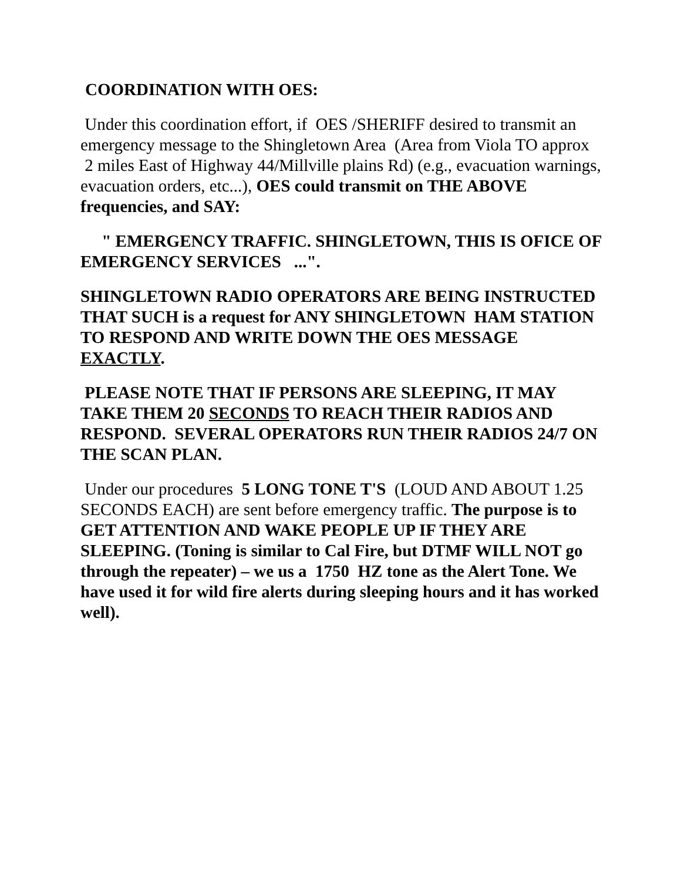COORDINATION WITH OES:
Under this coordination effort, if OES /SHERIFF desired to transmit an emergency message to the Shingletown Area (Area from Viola TO approx 2 miles East of Highway 44/Millville plains Rd) (e.g., evacuation warnings, evacuation orders, etc...), OES could transmit on THE ABOVE frequencies, and SAY:
" EMERGENCY TRAFFIC. SHINGLETOWN, THIS IS OFICE OF EMERGENCY SERVICES ...".
SHINGLETOWN RADIO OPERATORS ARE BEING INSTRUCTED THAT SUCH is a request for ANY SHINGLETOWN HAM STATION TO RESPOND AND WRITE DOWN THE OES MESSAGE EXACTLY.
PLEASE NOTE THAT IF PERSONS ARE SLEEPING, IT MAY TAKE THEM 20 SECONDS TO REACH THEIR RADIOS AND RESPOND. SEVERAL OPERATORS RUN THEIR RADIOS 24/7 ON THE SCAN PLAN.
Under our procedures 5 LONG TONE T'S (LOUD AND ABOUT 1.25 SECONDS EACH) are sent before emergency traffic. The purpose is to GET ATTENTION AND WAKE PEOPLE UP IF THEY ARE SLEEPING. (Toning is similar to Cal Fire, but DTMF WILL NOT go through the repeater) – we us a 1750 HZ tone as the Alert Tone. We have used it for wild fire alerts during sleeping hours and it has worked well).